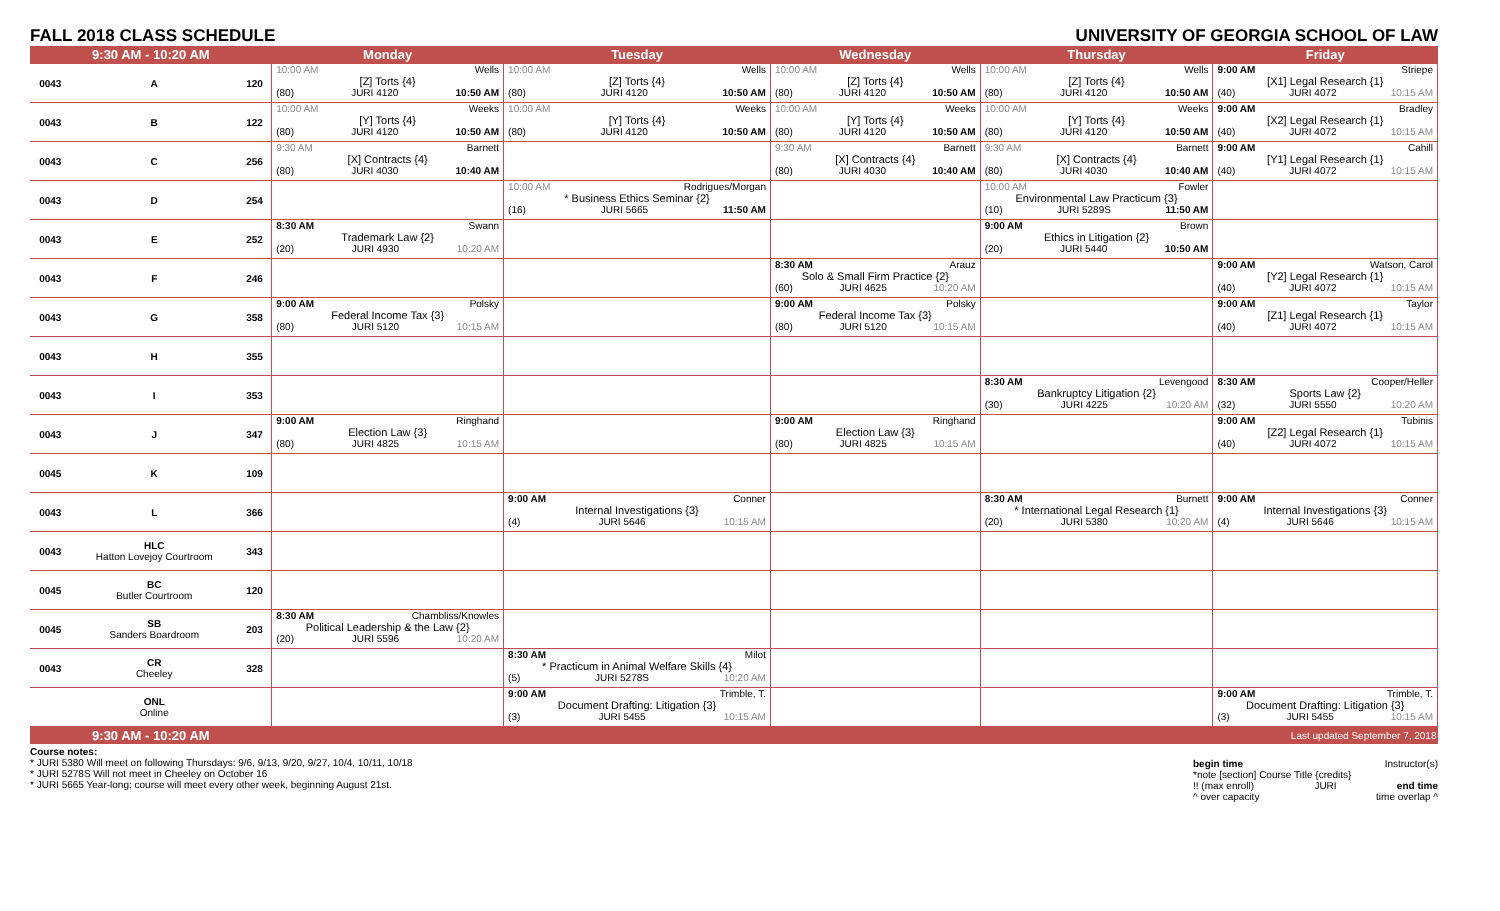FALL 2018 CLASS SCHEDULE UNIVERSITY OF GEORGIA SCHOOL OF LAW
| 9:30 AM - 10:20 AM | | | Monday | Tuesday | Wednesday | Thursday | Friday |
| --- | --- | --- | --- | --- | --- | --- | --- |
| 0043 | A | 120 | 10:00 AM Wells [Z] Torts {4} (80) JURI 4120 10:50 AM | 10:00 AM Wells [Z] Torts {4} (80) JURI 4120 10:50 AM | 10:00 AM Wells [Z] Torts {4} (80) JURI 4120 10:50 AM | 10:00 AM Wells [Z] Torts {4} (80) JURI 4120 10:50 AM | 9:00 AM Striepe [X1] Legal Research {1} (40) JURI 4072 10:15 AM |
| 0043 | B | 122 | 10:00 AM Weeks [Y] Torts {4} (80) JURI 4120 10:50 AM | 10:00 AM Weeks [Y] Torts {4} (80) JURI 4120 10:50 AM | 10:00 AM Weeks [Y] Torts {4} (80) JURI 4120 10:50 AM | 10:00 AM Weeks [Y] Torts {4} (80) JURI 4120 10:50 AM | 9:00 AM Bradley [X2] Legal Research {1} (40) JURI 4072 10:15 AM |
| 0043 | C | 256 | 9:30 AM Barnett [X] Contracts {4} (80) JURI 4030 10:40 AM | | 9:30 AM Barnett [X] Contracts {4} (80) JURI 4030 10:40 AM | 9:30 AM Barnett [X] Contracts {4} (80) JURI 4030 10:40 AM | 9:00 AM Cahill [Y1] Legal Research {1} (40) JURI 4072 10:15 AM |
| 0043 | D | 254 | | 10:00 AM Rodrigues/Morgan * Business Ethics Seminar {2} (16) JURI 5665 11:50 AM | | 10:00 AM Fowler Environmental Law Practicum {3} (10) JURI 5289S 11:50 AM | |
| 0043 | E | 252 | 8:30 AM Swann Trademark Law {2} (20) JURI 4930 10:20 AM | | | 9:00 AM Brown Ethics in Litigation {2} (20) JURI 5440 10:50 AM | |
| 0043 | F | 246 | | | 8:30 AM Arauz Solo & Small Firm Practice {2} (60) JURI 4625 10:20 AM | | 9:00 AM Watson, Carol [Y2] Legal Research {1} (40) JURI 4072 10:15 AM |
| 0043 | G | 358 | 9:00 AM Polsky Federal Income Tax {3} (80) JURI 5120 10:15 AM | | 9:00 AM Polsky Federal Income Tax {3} (80) JURI 5120 10:15 AM | | 9:00 AM Taylor [Z1] Legal Research {1} (40) JURI 4072 10:15 AM |
| 0043 | H | 355 | | | | | |
| 0043 | I | 353 | | | | 8:30 AM Levengood Bankruptcy Litigation {2} (30) JURI 4225 10:20 AM | 8:30 AM Cooper/Heller Sports Law {2} (32) JURI 5550 10:20 AM |
| 0043 | J | 347 | 9:00 AM Ringhand Election Law {3} (80) JURI 4825 10:15 AM | | 9:00 AM Ringhand Election Law {3} (80) JURI 4825 10:15 AM | | 9:00 AM Tubinis [Z2] Legal Research {1} (40) JURI 4072 10:15 AM |
| 0045 | K | 109 | | | | | |
| 0043 | L | 366 | | 9:00 AM Conner Internal Investigations {3} (4) JURI 5646 10:15 AM | | 8:30 AM Burnett * International Legal Research {1} (20) JURI 5380 10:20 AM | 9:00 AM Conner Internal Investigations {3} (4) JURI 5646 10:15 AM |
| 0043 | HLC Hatton Lovejoy Courtroom | 343 | | | | | |
| 0045 | BC Butler Courtroom | 120 | | | | | |
| 0045 | SB Sanders Boardroom | 203 | 8:30 AM Chambliss/Knowles Political Leadership & the Law {2} (20) JURI 5596 10:20 AM | | | | |
| 0043 | CR Cheeley | 328 | | 8:30 AM Milot * Practicum in Animal Welfare Skills {4} (5) JURI 5278S 10:20 AM | | | |
| | ONL Online | | | 9:00 AM Trimble, T. Document Drafting: Litigation {3} (3) JURI 5455 10:15 AM | | | 9:00 AM Trimble, T. Document Drafting: Litigation {3} (3) JURI 5455 10:15 AM |
| 9:30 AM - 10:20 AM | | | | | | | Last updated September 7, 2018 |
Course notes:
* JURI 5380 Will meet on following Thursdays: 9/6, 9/13, 9/20, 9/27, 10/4, 10/11, 10/18
* JURI 5278S Will not meet in Cheeley on October 16
* JURI 5665 Year-long; course will meet every other week, beginning August 21st.
begin time Instructor(s)
*note [section] Course Title {credits}
!! (max enroll) JURI end time
^ over capacity time overlap ^